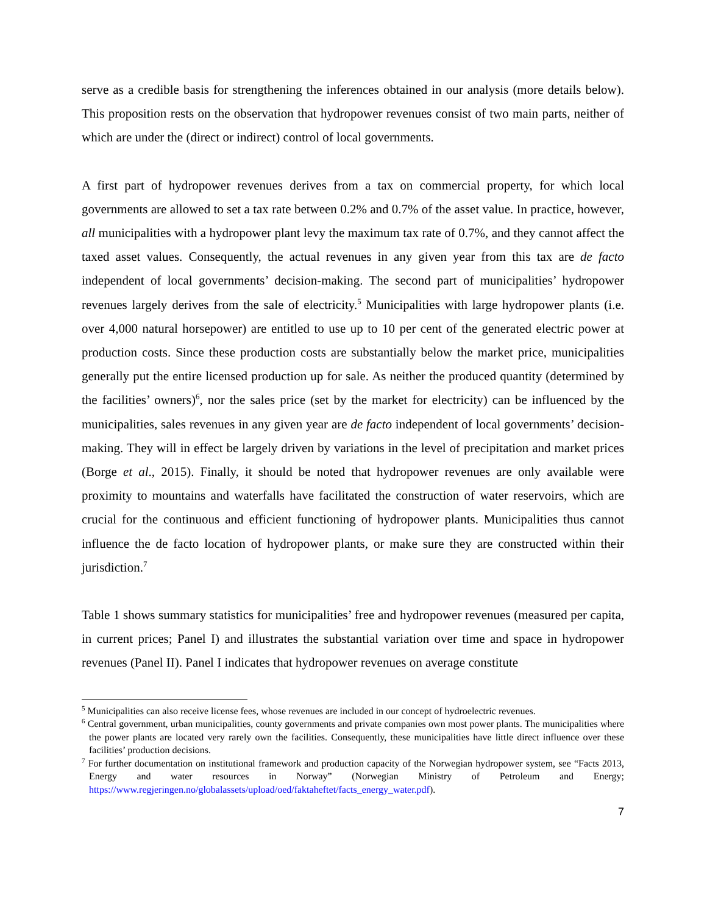serve as a credible basis for strengthening the inferences obtained in our analysis (more details below). This proposition rests on the observation that hydropower revenues consist of two main parts, neither of which are under the (direct or indirect) control of local governments.
A first part of hydropower revenues derives from a tax on commercial property, for which local governments are allowed to set a tax rate between 0.2% and 0.7% of the asset value. In practice, however, all municipalities with a hydropower plant levy the maximum tax rate of 0.7%, and they cannot affect the taxed asset values. Consequently, the actual revenues in any given year from this tax are de facto independent of local governments’ decision-making. The second part of municipalities’ hydropower revenues largely derives from the sale of electricity.<sup>5</sup> Municipalities with large hydropower plants (i.e. over 4,000 natural horsepower) are entitled to use up to 10 per cent of the generated electric power at production costs. Since these production costs are substantially below the market price, municipalities generally put the entire licensed production up for sale. As neither the produced quantity (determined by the facilities’ owners)<sup>6</sup>, nor the sales price (set by the market for electricity) can be influenced by the municipalities, sales revenues in any given year are de facto independent of local governments’ decision-making. They will in effect be largely driven by variations in the level of precipitation and market prices (Borge et al., 2015). Finally, it should be noted that hydropower revenues are only available were proximity to mountains and waterfalls have facilitated the construction of water reservoirs, which are crucial for the continuous and efficient functioning of hydropower plants. Municipalities thus cannot influence the de facto location of hydropower plants, or make sure they are constructed within their jurisdiction.<sup>7</sup>
Table 1 shows summary statistics for municipalities’ free and hydropower revenues (measured per capita, in current prices; Panel I) and illustrates the substantial variation over time and space in hydropower revenues (Panel II). Panel I indicates that hydropower revenues on average constitute
<sup>5</sup> Municipalities can also receive license fees, whose revenues are included in our concept of hydroelectric revenues.
<sup>6</sup> Central government, urban municipalities, county governments and private companies own most power plants. The municipalities where the power plants are located very rarely own the facilities. Consequently, these municipalities have little direct influence over these facilities’ production decisions.
<sup>7</sup> For further documentation on institutional framework and production capacity of the Norwegian hydropower system, see “Facts 2013, Energy and water resources in Norway” (Norwegian Ministry of Petroleum and Energy; https://www.regjeringen.no/globalassets/upload/oed/faktaheftet/facts_energy_water.pdf).
7